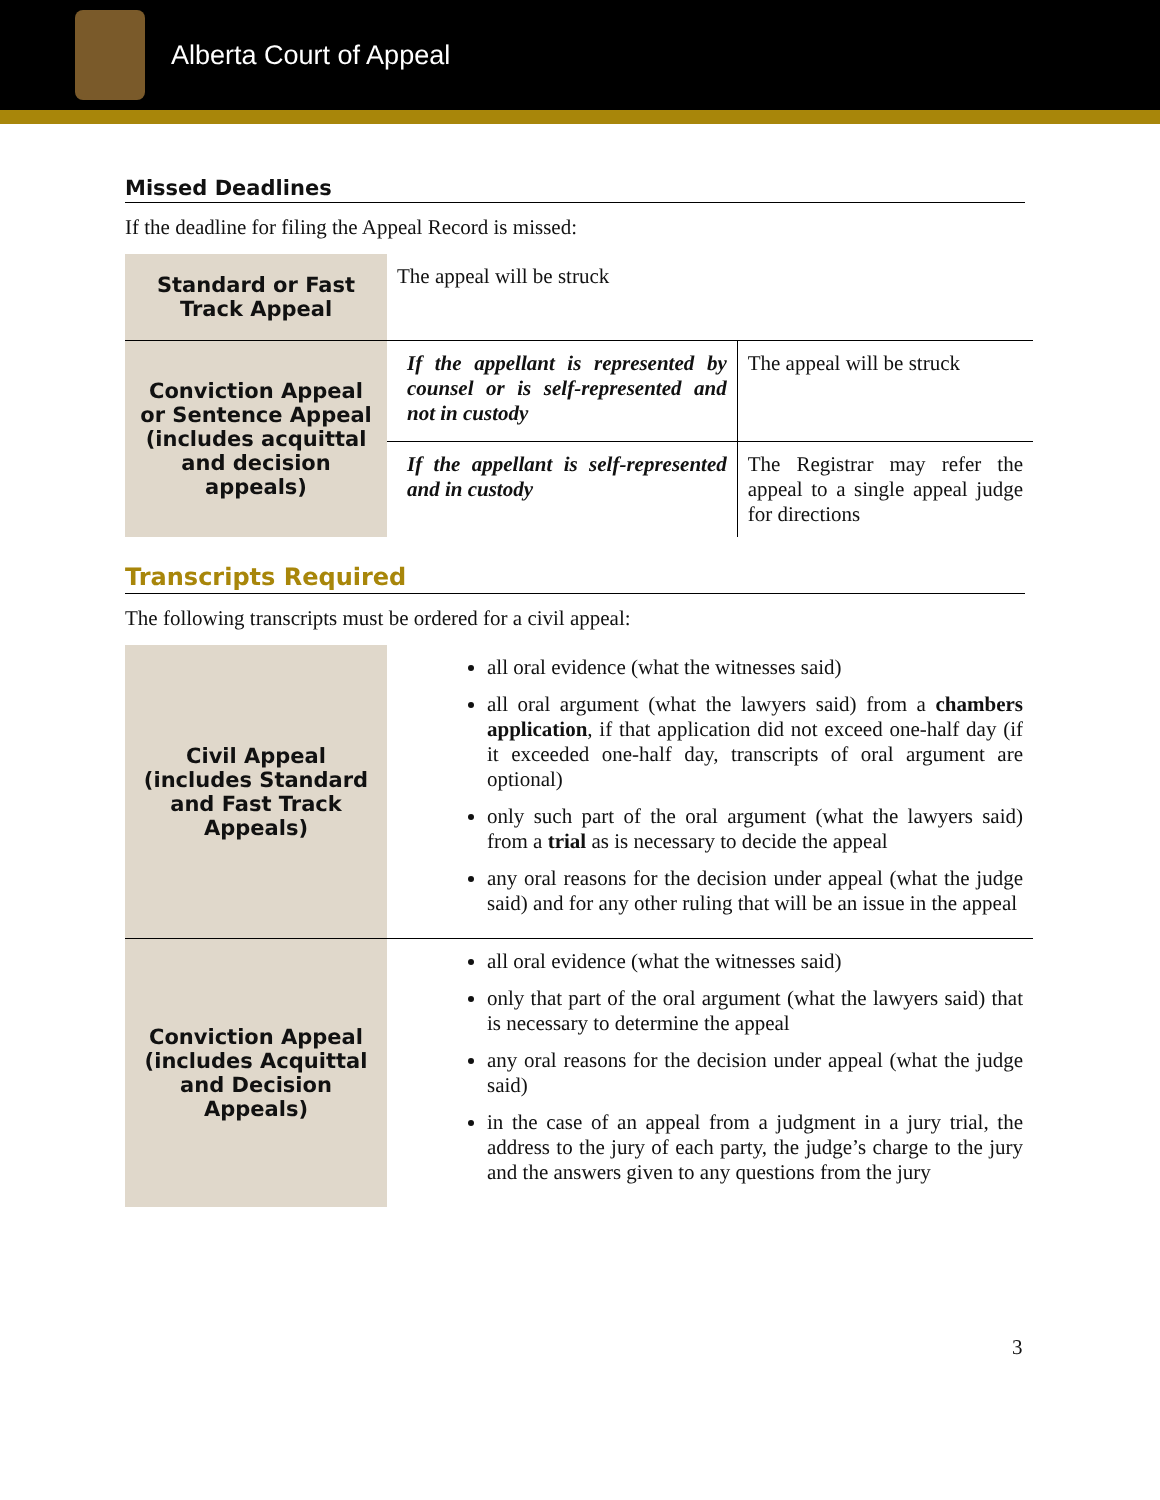Alberta Court of Appeal
Missed Deadlines
If the deadline for filing the Appeal Record is missed:
| Standard or Fast Track Appeal | The appeal will be struck | |
| Conviction Appeal or Sentence Appeal (includes acquittal and decision appeals) | If the appellant is represented by counsel or is self-represented and not in custody | The appeal will be struck |
| | If the appellant is self-represented and in custody | The Registrar may refer the appeal to a single appeal judge for directions |
Transcripts Required
The following transcripts must be ordered for a civil appeal:
| Civil Appeal (includes Standard and Fast Track Appeals) | all oral evidence (what the witnesses said) all oral argument (what the lawyers said) from a chambers application , if that application did not exceed one-half day (if it exceeded one-half day, transcripts of oral argument are optional) only such part of the oral argument (what the lawyers said) from a trial as is necessary to decide the appeal any oral reasons for the decision under appeal (what the judge said) and for any other ruling that will be an issue in the appeal |
| Conviction Appeal (includes Acquittal and Decision Appeals) | all oral evidence (what the witnesses said) only that part of the oral argument (what the lawyers said) that is necessary to determine the appeal any oral reasons for the decision under appeal (what the judge said) in the case of an appeal from a judgment in a jury trial, the address to the jury of each party, the judge’s charge to the jury and the answers given to any questions from the jury |
3